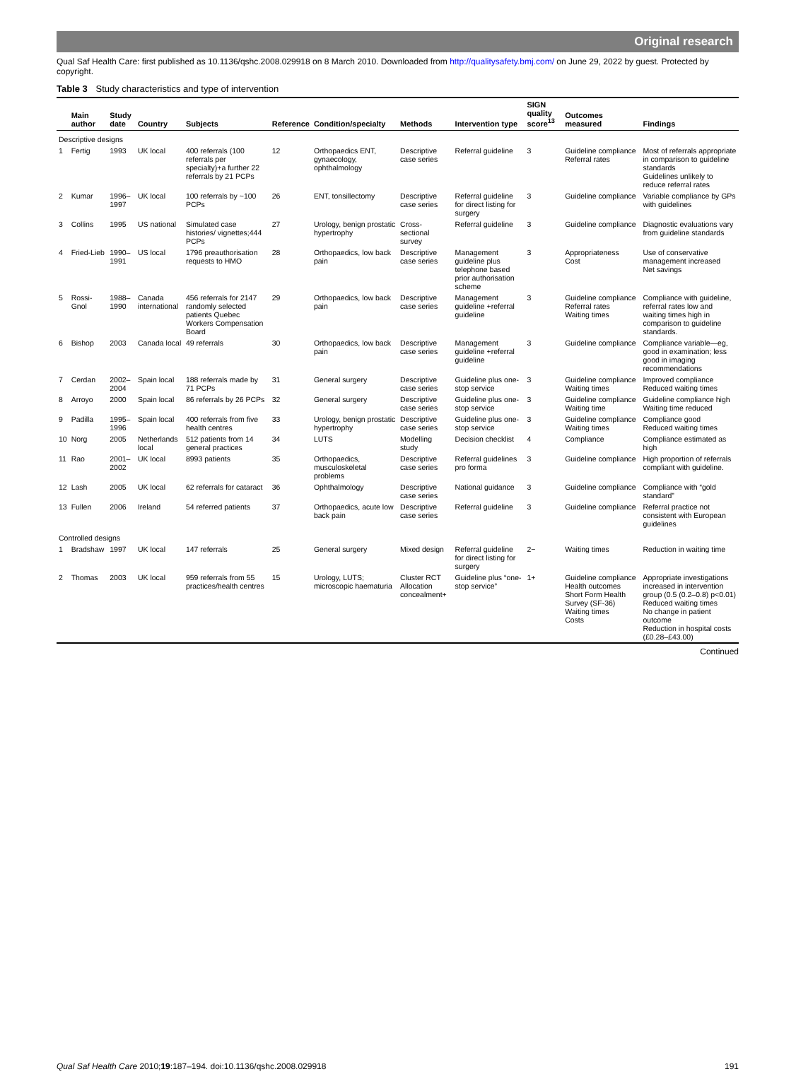Original research
Qual Saf Health Care: first published as 10.1136/qshc.2008.029918 on 8 March 2010. Downloaded from http://qualitysafety.bmj.com/ on June 29, 2022 by guest. Protected by copyright.
Table 3 Study characteristics and type of intervention
| | Main author | Study date | Country | Subjects | Reference | Condition/specialty | Methods | Intervention type | SIGN quality score<sup>13</sup> | Outcomes measured | Findings |
| --- | --- | --- | --- | --- | --- | --- | --- | --- | --- | --- | --- |
| Descriptive designs | | | | | | | | | | | |
| 1 | Fertig | 1993 | UK local | 400 referrals (100 referrals per specialty)+a further 22 referrals by 21 PCPs | 12 | Orthopaedics ENT, gynaecology, ophthalmology | Descriptive case series | Referral guideline | 3 | Guideline compliance Referral rates | Most of referrals appropriate in comparison to guideline standards Guidelines unlikely to reduce referral rates |
| 2 | Kumar | 1996–1997 | UK local | 100 referrals by ~100 PCPs | 26 | ENT, tonsillectomy | Descriptive case series | Referral guideline for direct listing for surgery | 3 | Guideline compliance | Variable compliance by GPs with guidelines |
| 3 | Collins | 1995 | US national | Simulated case histories/ vignettes;444 PCPs | 27 | Urology, benign prostatic hypertrophy | Cross-sectional survey | Referral guideline | 3 | Guideline compliance | Diagnostic evaluations vary from guideline standards |
| 4 | Fried-Lieb | 1990–1991 | US local | 1796 preauthorisation requests to HMO | 28 | Orthopaedics, low back pain | Descriptive case series | Management guideline plus telephone based prior authorisation scheme | 3 | Appropriateness Cost | Use of conservative management increased Net savings |
| 5 | Rossi-Gnol | 1988–1990 | Canada international | 456 referrals for 2147 randomly selected patients Quebec Workers Compensation Board | 29 | Orthopaedics, low back pain | Descriptive case series | Management guideline +referral guideline | 3 | Guideline compliance Referral rates Waiting times | Compliance with guideline, referral rates low and waiting times high in comparison to guideline standards. |
| 6 | Bishop | 2003 | Canada local | 49 referrals | 30 | Orthopaedics, low back pain | Descriptive case series | Management guideline +referral guideline | 3 | Guideline compliance | Compliance variable—eg, good in examination; less good in imaging recommendations |
| 7 | Cerdan | 2002–2004 | Spain local | 188 referrals made by 71 PCPs | 31 | General surgery | Descriptive case series | Guideline plus one-stop service | 3 | Guideline compliance Waiting times | Improved compliance Reduced waiting times |
| 8 | Arroyo | 2000 | Spain local | 86 referrals by 26 PCPs | 32 | General surgery | Descriptive case series | Guideline plus one-stop service | 3 | Guideline compliance Waiting time | Guideline compliance high Waiting time reduced |
| 9 | Padilla | 1995–1996 | Spain local | 400 referrals from five health centres | 33 | Urology, benign prostatic hypertrophy | Descriptive case series | Guideline plus one-stop service | 3 | Guideline compliance Waiting times | Compliance good Reduced waiting times |
| 10 | Norg | 2005 | Netherlands local | 512 patients from 14 general practices | 34 | LUTS | Modelling study | Decision checklist | 4 | Compliance | Compliance estimated as high |
| 11 | Rao | 2001–2002 | UK local | 8993 patients | 35 | Orthopaedics, musculoskeletal problems | Descriptive case series | Referral guidelines pro forma | 3 | Guideline compliance | High proportion of referrals compliant with guideline. |
| 12 | Lash | 2005 | UK local | 62 referrals for cataract | 36 | Ophthalmology | Descriptive case series | National guidance | 3 | Guideline compliance | Compliance with “gold standard” |
| 13 | Fullen | 2006 | Ireland | 54 referred patients | 37 | Orthopaedics, acute low back pain | Descriptive case series | Referral guideline | 3 | Guideline compliance | Referral practice not consistent with European guidelines |
| Controlled designs | | | | | | | | | | | |
| 1 | Bradshaw | 1997 | UK local | 147 referrals | 25 | General surgery | Mixed design | Referral guideline for direct listing for surgery | 2− | Waiting times | Reduction in waiting time |
| 2 | Thomas | 2003 | UK local | 959 referrals from 55 practices/health centres | 15 | Urology, LUTS; microscopic haematuria | Cluster RCT Allocation concealment+ | Guideline plus “one-stop service” | 1+ | Guideline compliance Health outcomes Short Form Health Survey (SF-36) Waiting times Costs | Appropriate investigations increased in intervention group (0.5 (0.2–0.8) p<0.01) Reduced waiting times No change in patient outcome Reduction in hospital costs (£0.28–£43.00) |
Continued
Qual Saf Health Care 2010;19:187–194. doi:10.1136/qshc.2008.029918 191